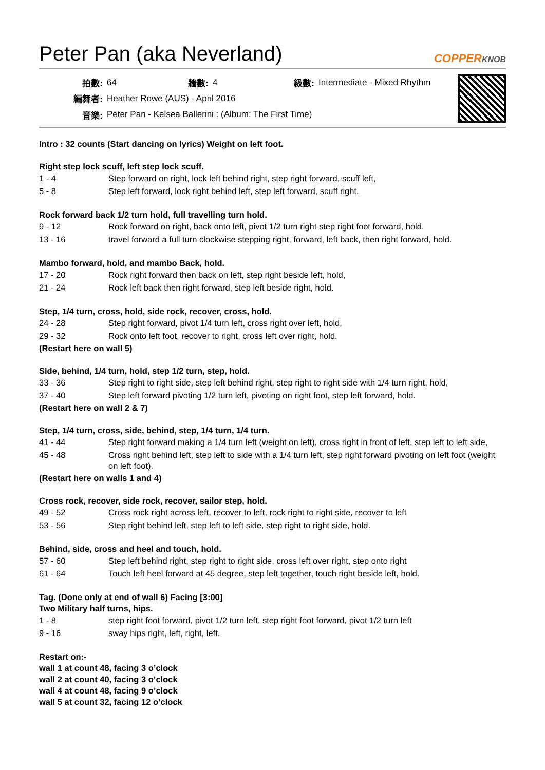Peter Pan (aka Neverland)
COPPERKNOB
| 拍數: | 64 | 牆數: | 4 | 級數: | Intermediate - Mixed Rhythm |
| 編舞者: | Heather Rowe (AUS) - April 2016 | | | | |
| 音樂: | Peter Pan - Kelsea Ballerini : (Album: The First Time) | | | | |
Intro : 32 counts (Start dancing on lyrics) Weight on left foot.
Right step lock scuff, left step lock scuff.
| 1 - 4 | Step forward on right, lock left behind right, step right forward, scuff left, |
| 5 - 8 | Step left forward, lock right behind left, step left forward, scuff right. |
Rock forward back 1/2 turn hold, full travelling turn hold.
| 9 - 12 | Rock forward on right, back onto left, pivot 1/2 turn right step right foot forward, hold. |
| 13 - 16 | travel forward a full turn clockwise stepping right, forward, left back, then right forward, hold. |
Mambo forward, hold, and mambo Back, hold.
| 17 - 20 | Rock right forward then back on left, step right beside left, hold, |
| 21 - 24 | Rock left back then right forward, step left beside right, hold. |
Step, 1/4 turn, cross, hold, side rock, recover, cross, hold.
| 24 - 28 | Step right forward, pivot 1/4 turn left, cross right over left, hold, |
| 29 - 32 | Rock onto left foot, recover to right, cross left over right, hold. |
(Restart here on wall 5)
Side, behind, 1/4 turn, hold, step 1/2 turn, step, hold.
| 33 - 36 | Step right to right side, step left behind right, step right to right side with 1/4 turn right, hold, |
| 37 - 40 | Step left forward pivoting 1/2 turn left, pivoting on right foot, step left forward, hold. |
(Restart here on wall 2 & 7)
Step, 1/4 turn, cross, side, behind, step, 1/4 turn, 1/4 turn.
| 41 - 44 | Step right forward making a 1/4 turn left (weight on left), cross right in front of left, step left to left side, |
| 45 - 48 | Cross right behind left, step left to side with a 1/4 turn left, step right forward pivoting on left foot (weight on left foot). |
(Restart here on walls 1 and 4)
Cross rock, recover, side rock, recover, sailor step, hold.
| 49 - 52 | Cross rock right across left, recover to left, rock right to right side, recover to left |
| 53 - 56 | Step right behind left, step left to left side, step right to right side, hold. |
Behind, side, cross and heel and touch, hold.
| 57 - 60 | Step left behind right, step right to right side, cross left over right, step onto right |
| 61 - 64 | Touch left heel forward at 45 degree, step left together, touch right beside left, hold. |
Tag. (Done only at end of wall 6) Facing [3:00]
Two Military half turns, hips.
| 1 - 8 | step right foot forward, pivot 1/2 turn left, step right foot forward, pivot 1/2 turn left |
| 9 - 16 | sway hips right, left, right, left. |
Restart on:-
wall 1 at count 48, facing 3 o’clock
wall 2 at count 40, facing 3 o’clock
wall 4 at count 48, facing 9 o’clock
wall 5 at count 32, facing 12 o’clock